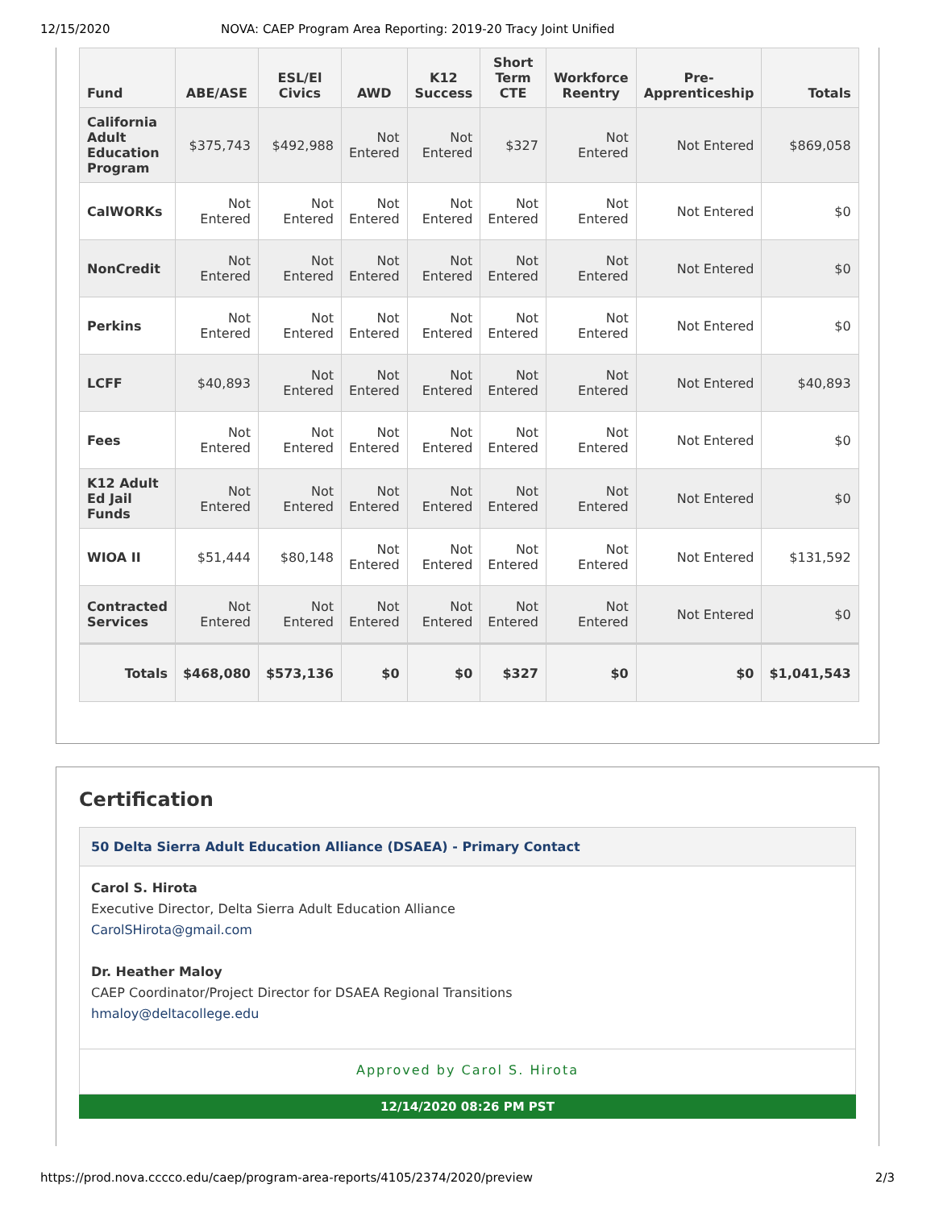12/15/2020 NOVA: CAEP Program Area Reporting: 2019-20 Tracy Joint Unified
| Fund | ABE/ASE | ESL/El Civics | AWD | K12 Success | Short Term CTE | Workforce Reentry | Pre-Apprenticeship | Totals |
| --- | --- | --- | --- | --- | --- | --- | --- | --- |
| California Adult Education Program | $375,743 | $492,988 | Not Entered | Not Entered | $327 | Not Entered | Not Entered | $869,058 |
| CalWORKs | Not Entered | Not Entered | Not Entered | Not Entered | Not Entered | Not Entered | Not Entered | $0 |
| NonCredit | Not Entered | Not Entered | Not Entered | Not Entered | Not Entered | Not Entered | Not Entered | $0 |
| Perkins | Not Entered | Not Entered | Not Entered | Not Entered | Not Entered | Not Entered | Not Entered | $0 |
| LCFF | $40,893 | Not Entered | Not Entered | Not Entered | Not Entered | Not Entered | Not Entered | $40,893 |
| Fees | Not Entered | Not Entered | Not Entered | Not Entered | Not Entered | Not Entered | Not Entered | $0 |
| K12 Adult Ed Jail Funds | Not Entered | Not Entered | Not Entered | Not Entered | Not Entered | Not Entered | Not Entered | $0 |
| WIOA II | $51,444 | $80,148 | Not Entered | Not Entered | Not Entered | Not Entered | Not Entered | $131,592 |
| Contracted Services | Not Entered | Not Entered | Not Entered | Not Entered | Not Entered | Not Entered | Not Entered | $0 |
| Totals | $468,080 | $573,136 | $0 | $0 | $327 | $0 | $0 | $1,041,543 |
Certification
50 Delta Sierra Adult Education Alliance (DSAEA) - Primary Contact
Carol S. Hirota
Executive Director, Delta Sierra Adult Education Alliance
CarolSHirota@gmail.com
Dr. Heather Maloy
CAEP Coordinator/Project Director for DSAEA Regional Transitions
hmaloy@deltacollege.edu
Approved by Carol S. Hirota
12/14/2020 08:26 PM PST
https://prod.nova.cccco.edu/caep/program-area-reports/4105/2374/2020/preview 2/3